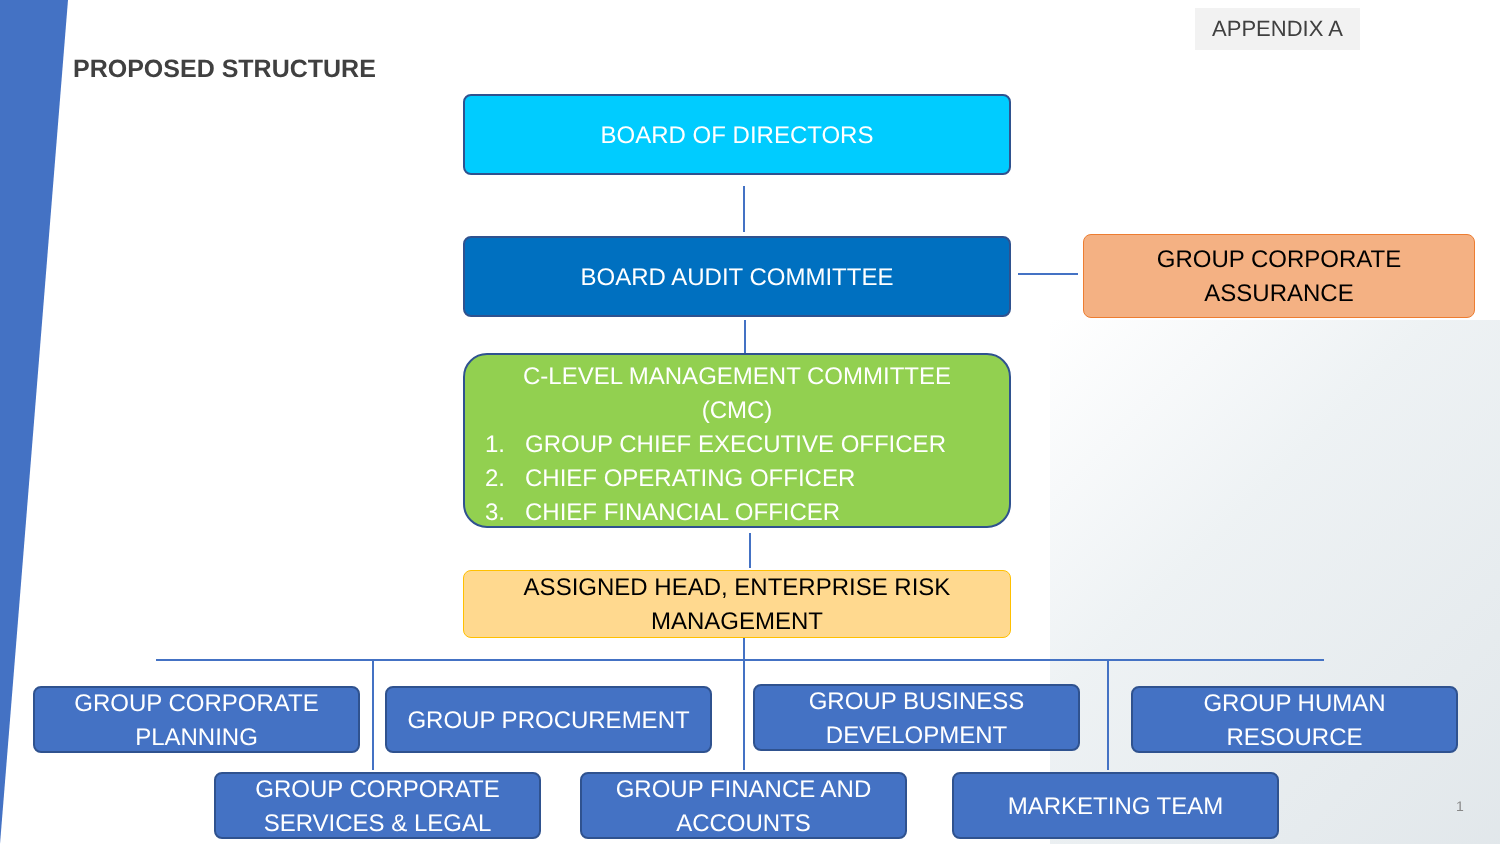APPENDIX A
PROPOSED STRUCTURE
BOARD OF DIRECTORS
BOARD AUDIT COMMITTEE
GROUP CORPORATE
ASSURANCE
C-LEVEL MANAGEMENT COMMITTEE
(CMC)
1. GROUP CHIEF EXECUTIVE OFFICER
2. CHIEF OPERATING OFFICER
3. CHIEF FINANCIAL OFFICER
ASSIGNED HEAD, ENTERPRISE RISK
MANAGEMENT
GROUP CORPORATE
PLANNING
GROUP PROCUREMENT
GROUP BUSINESS
DEVELOPMENT
GROUP HUMAN
RESOURCE
GROUP CORPORATE
SERVICES & LEGAL
GROUP FINANCE AND
ACCOUNTS
MARKETING TEAM
1